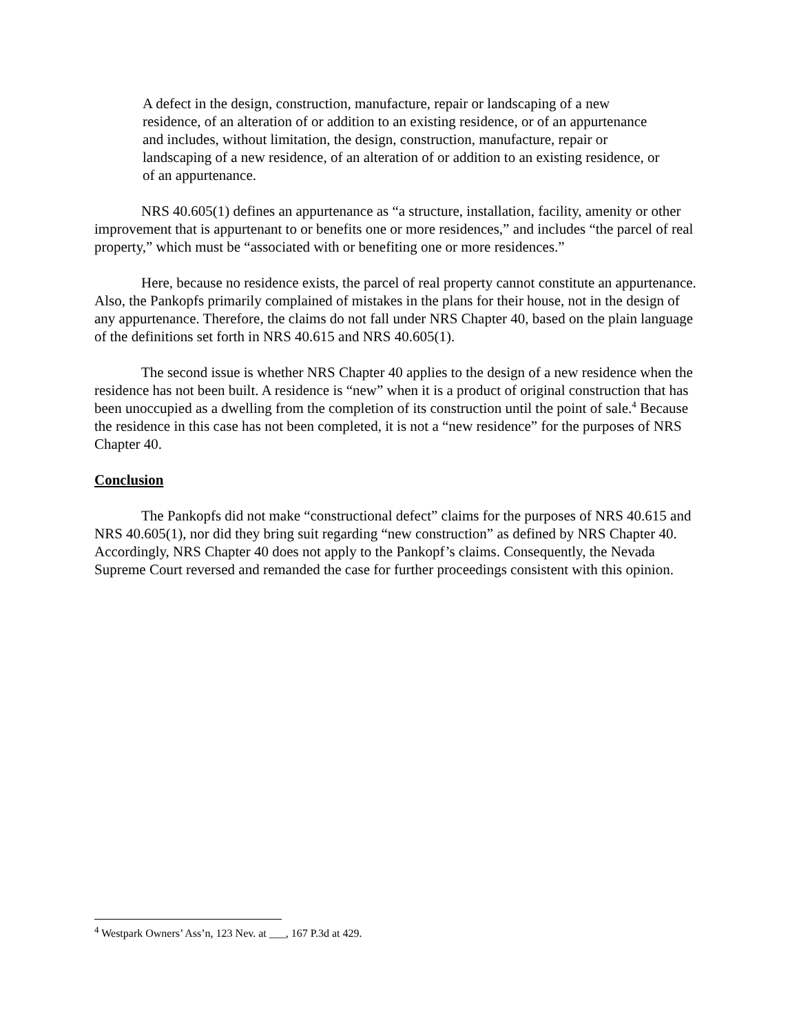A defect in the design, construction, manufacture, repair or landscaping of a new residence, of an alteration of or addition to an existing residence, or of an appurtenance and includes, without limitation, the design, construction, manufacture, repair or landscaping of a new residence, of an alteration of or addition to an existing residence, or of an appurtenance.
NRS 40.605(1) defines an appurtenance as “a structure, installation, facility, amenity or other improvement that is appurtenant to or benefits one or more residences,” and includes “the parcel of real property,” which must be “associated with or benefiting one or more residences.”
Here, because no residence exists, the parcel of real property cannot constitute an appurtenance. Also, the Pankopfs primarily complained of mistakes in the plans for their house, not in the design of any appurtenance. Therefore, the claims do not fall under NRS Chapter 40, based on the plain language of the definitions set forth in NRS 40.615 and NRS 40.605(1).
The second issue is whether NRS Chapter 40 applies to the design of a new residence when the residence has not been built. A residence is “new” when it is a product of original construction that has been unoccupied as a dwelling from the completion of its construction until the point of sale.<sup>4</sup> Because the residence in this case has not been completed, it is not a “new residence” for the purposes of NRS Chapter 40.
Conclusion
The Pankopfs did not make “constructional defect” claims for the purposes of NRS 40.615 and NRS 40.605(1), nor did they bring suit regarding “new construction” as defined by NRS Chapter 40. Accordingly, NRS Chapter 40 does not apply to the Pankopf’s claims. Consequently, the Nevada Supreme Court reversed and remanded the case for further proceedings consistent with this opinion.
<sup>4</sup> Westpark Owners’ Ass’n, 123 Nev. at ___, 167 P.3d at 429.